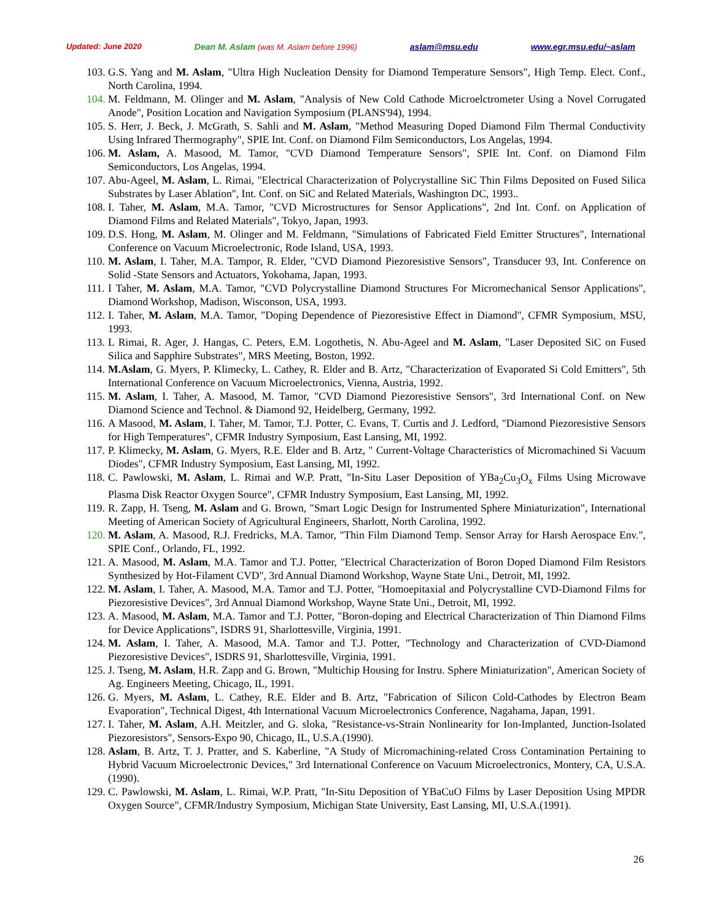Updated: June 2020 Dean M. Aslam (was M. Aslam before 1996) aslam@msu.edu www.egr.msu.edu/~aslam
103. G.S. Yang and M. Aslam, "Ultra High Nucleation Density for Diamond Temperature Sensors", High Temp. Elect. Conf., North Carolina, 1994.
104. M. Feldmann, M. Olinger and M. Aslam, "Analysis of New Cold Cathode Microelctrometer Using a Novel Corrugated Anode", Position Location and Navigation Symposium (PLANS'94), 1994.
105. S. Herr, J. Beck, J. McGrath, S. Sahli and M. Aslam, "Method Measuring Doped Diamond Film Thermal Conductivity Using Infrared Thermography", SPIE Int. Conf. on Diamond Film Semiconductors, Los Angelas, 1994.
106. M. Aslam, A. Masood, M. Tamor, "CVD Diamond Temperature Sensors", SPIE Int. Conf. on Diamond Film Semiconductors, Los Angelas, 1994.
107. Abu-Ageel, M. Aslam, L. Rimai, "Electrical Characterization of Polycrystalline SiC Thin Films Deposited on Fused Silica Substrates by Laser Ablation", Int. Conf. on SiC and Related Materials, Washington DC, 1993..
108. I. Taher, M. Aslam, M.A. Tamor, "CVD Microstructures for Sensor Applications", 2nd Int. Conf. on Application of Diamond Films and Related Materials", Tokyo, Japan, 1993.
109. D.S. Hong, M. Aslam, M. Olinger and M. Feldmann, "Simulations of Fabricated Field Emitter Structures", International Conference on Vacuum Microelectronic, Rode Island, USA, 1993.
110. M. Aslam, I. Taher, M.A. Tampor, R. Elder, "CVD Diamond Piezoresistive Sensors", Transducer 93, Int. Conference on Solid -State Sensors and Actuators, Yokohama, Japan, 1993.
111. I Taher, M. Aslam, M.A. Tamor, "CVD Polycrystalline Diamond Structures For Micromechanical Sensor Applications", Diamond Workshop, Madison, Wisconson, USA, 1993.
112. I. Taher, M. Aslam, M.A. Tamor, "Doping Dependence of Piezoresistive Effect in Diamond", CFMR Symposium, MSU, 1993.
113. L Rimai, R. Ager, J. Hangas, C. Peters, E.M. Logothetis, N. Abu-Ageel and M. Aslam, "Laser Deposited SiC on Fused Silica and Sapphire Substrates", MRS Meeting, Boston, 1992.
114. M.Aslam, G. Myers, P. Klimecky, L. Cathey, R. Elder and B. Artz, "Characterization of Evaporated Si Cold Emitters", 5th International Conference on Vacuum Microelectronics, Vienna, Austria, 1992.
115. M. Aslam, I. Taher, A. Masood, M. Tamor, "CVD Diamond Piezoresistive Sensors", 3rd International Conf. on New Diamond Science and Technol. & Diamond 92, Heidelberg, Germany, 1992.
116. A Masood, M. Aslam, I. Taher, M. Tamor, T.J. Potter, C. Evans, T. Curtis and J. Ledford, "Diamond Piezoresistive Sensors for High Temperatures", CFMR Industry Symposium, East Lansing, MI, 1992.
117. P. Klimecky, M. Aslam, G. Myers, R.E. Elder and B. Artz, " Current-Voltage Characteristics of Micromachined Si Vacuum Diodes", CFMR Industry Symposium, East Lansing, MI, 1992.
118. C. Pawlowski, M. Aslam, L. Rimai and W.P. Pratt, "In-Situ Laser Deposition of YBa<sub>2</sub>Cu<sub>3</sub>O<sub>x</sub> Films Using Microwave Plasma Disk Reactor Oxygen Source", CFMR Industry Symposium, East Lansing, MI, 1992.
119. R. Zapp, H. Tseng, M. Aslam and G. Brown, "Smart Logic Design for Instrumented Sphere Miniaturization", International Meeting of American Society of Agricultural Engineers, Sharlott, North Carolina, 1992.
120. M. Aslam, A. Masood, R.J. Fredricks, M.A. Tamor, "Thin Film Diamond Temp. Sensor Array for Harsh Aerospace Env.", SPIE Conf., Orlando, FL, 1992.
121. A. Masood, M. Aslam, M.A. Tamor and T.J. Potter, "Electrical Characterization of Boron Doped Diamond Film Resistors Synthesized by Hot-Filament CVD", 3rd Annual Diamond Workshop, Wayne State Uni., Detroit, MI, 1992.
122. M. Aslam, I. Taher, A. Masood, M.A. Tamor and T.J. Potter, "Homoepitaxial and Polycrystalline CVD-Diamond Films for Piezoresistive Devices", 3rd Annual Diamond Workshop, Wayne State Uni., Detroit, MI, 1992.
123. A. Masood, M. Aslam, M.A. Tamor and T.J. Potter, "Boron-doping and Electrical Characterization of Thin Diamond Films for Device Applications", ISDRS 91, Sharlottesville, Virginia, 1991.
124. M. Aslam, I. Taher, A. Masood, M.A. Tamor and T.J. Potter, "Technology and Characterization of CVD-Diamond Piezoresistive Devices", ISDRS 91, Sharlottesville, Virginia, 1991.
125. J. Tseng, M. Aslam, H.R. Zapp and G. Brown, "Multichip Housing for Instru. Sphere Miniaturization", American Society of Ag. Engineers Meeting, Chicago, IL, 1991.
126. G. Myers, M. Aslam, L. Cathey, R.E. Elder and B. Artz, "Fabrication of Silicon Cold-Cathodes by Electron Beam Evaporation", Technical Digest, 4th International Vacuum Microelectronics Conference, Nagahama, Japan, 1991.
127. I. Taher, M. Aslam, A.H. Meitzler, and G. sloka, "Resistance-vs-Strain Nonlinearity for Ion-Implanted, Junction-Isolated Piezoresistors", Sensors-Expo 90, Chicago, IL, U.S.A.(1990).
128. Aslam, B. Artz, T. J. Pratter, and S. Kaberline, "A Study of Micromachining-related Cross Contamination Pertaining to Hybrid Vacuum Microelectronic Devices," 3rd International Conference on Vacuum Microelectronics, Montery, CA, U.S.A.(1990).
129. C. Pawlowski, M. Aslam, L. Rimai, W.P. Pratt, "In-Situ Deposition of YBaCuO Films by Laser Deposition Using MPDR Oxygen Source", CFMR/Industry Symposium, Michigan State University, East Lansing, MI, U.S.A.(1991).
26